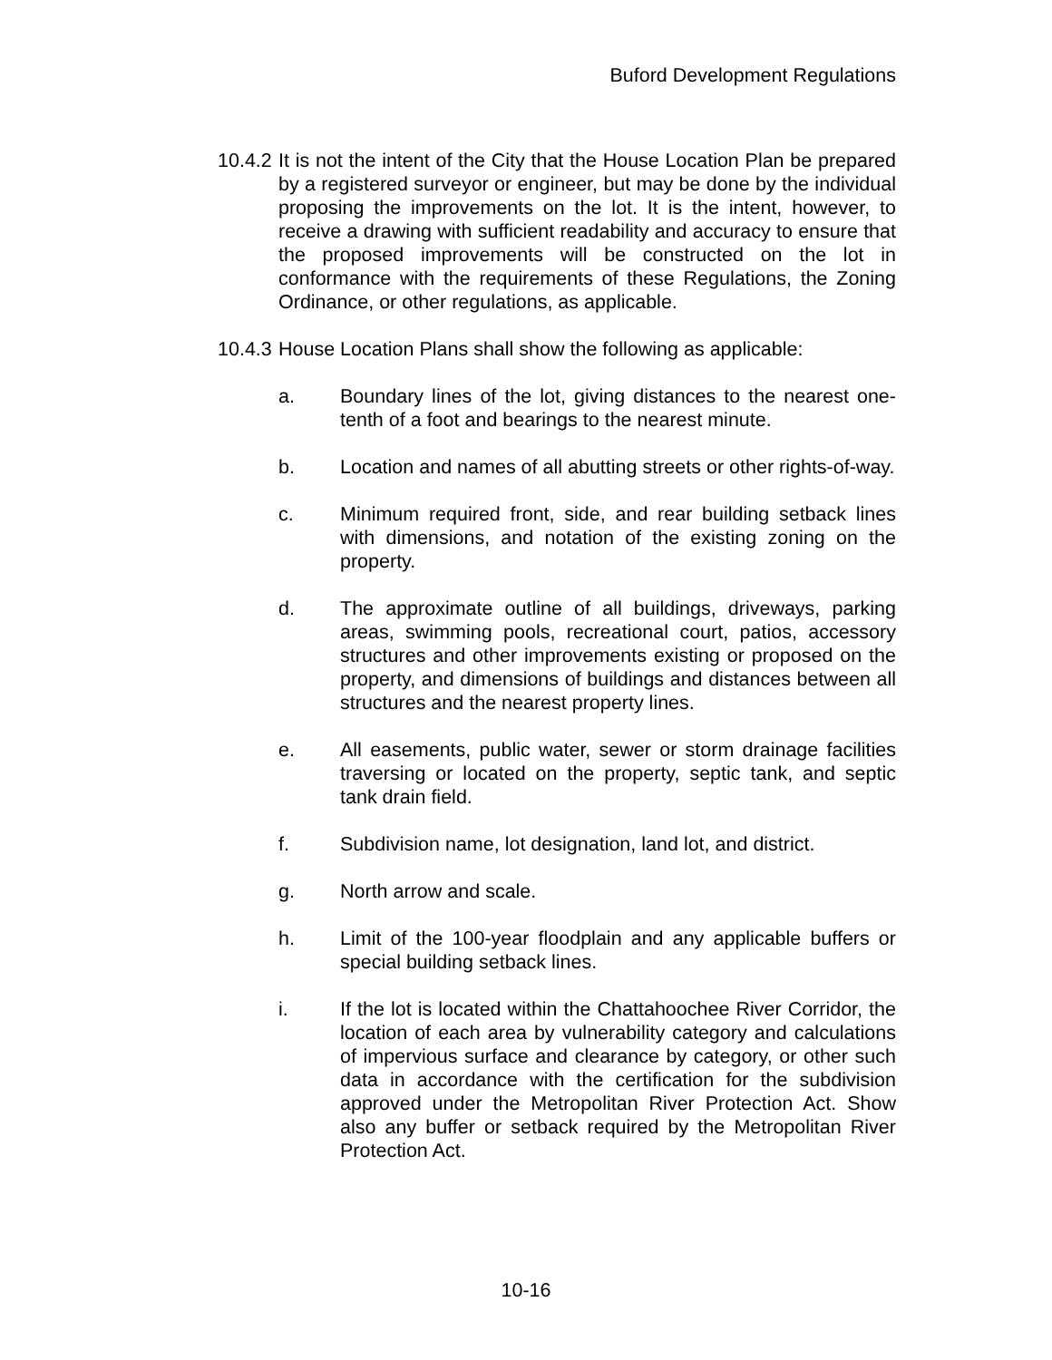Buford Development Regulations
10.4.2
It is not the intent of the City that the House Location Plan be prepared by a registered surveyor or engineer, but may be done by the individual proposing the improvements on the lot. It is the intent, however, to receive a drawing with sufficient readability and accuracy to ensure that the proposed improvements will be constructed on the lot in conformance with the requirements of these Regulations, the Zoning Ordinance, or other regulations, as applicable.
10.4.3
House Location Plans shall show the following as applicable:
a. Boundary lines of the lot, giving distances to the nearest one-tenth of a foot and bearings to the nearest minute.
b. Location and names of all abutting streets or other rights-of-way.
c. Minimum required front, side, and rear building setback lines with dimensions, and notation of the existing zoning on the property.
d. The approximate outline of all buildings, driveways, parking areas, swimming pools, recreational court, patios, accessory structures and other improvements existing or proposed on the property, and dimensions of buildings and distances between all structures and the nearest property lines.
e. All easements, public water, sewer or storm drainage facilities traversing or located on the property, septic tank, and septic tank drain field.
f. Subdivision name, lot designation, land lot, and district.
g. North arrow and scale.
h. Limit of the 100-year floodplain and any applicable buffers or special building setback lines.
i. If the lot is located within the Chattahoochee River Corridor, the location of each area by vulnerability category and calculations of impervious surface and clearance by category, or other such data in accordance with the certification for the subdivision approved under the Metropolitan River Protection Act. Show also any buffer or setback required by the Metropolitan River Protection Act.
10-16